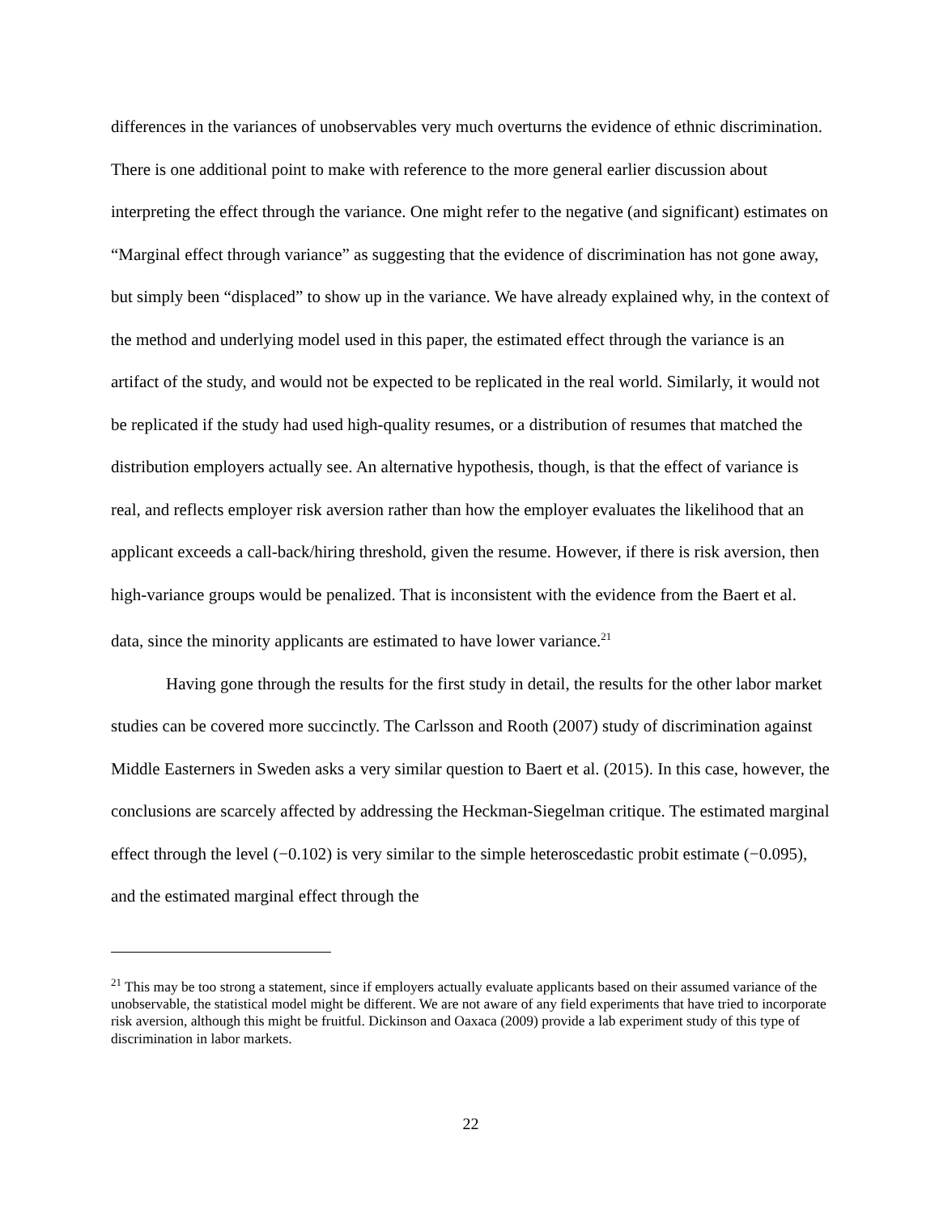differences in the variances of unobservables very much overturns the evidence of ethnic discrimination. There is one additional point to make with reference to the more general earlier discussion about interpreting the effect through the variance. One might refer to the negative (and significant) estimates on “Marginal effect through variance” as suggesting that the evidence of discrimination has not gone away, but simply been “displaced” to show up in the variance. We have already explained why, in the context of the method and underlying model used in this paper, the estimated effect through the variance is an artifact of the study, and would not be expected to be replicated in the real world. Similarly, it would not be replicated if the study had used high-quality resumes, or a distribution of resumes that matched the distribution employers actually see. An alternative hypothesis, though, is that the effect of variance is real, and reflects employer risk aversion rather than how the employer evaluates the likelihood that an applicant exceeds a call-back/hiring threshold, given the resume. However, if there is risk aversion, then high-variance groups would be penalized. That is inconsistent with the evidence from the Baert et al. data, since the minority applicants are estimated to have lower variance.<sup>21</sup>
Having gone through the results for the first study in detail, the results for the other labor market studies can be covered more succinctly. The Carlsson and Rooth (2007) study of discrimination against Middle Easterners in Sweden asks a very similar question to Baert et al. (2015). In this case, however, the conclusions are scarcely affected by addressing the Heckman-Siegelman critique. The estimated marginal effect through the level (−0.102) is very similar to the simple heteroscedastic probit estimate (−0.095), and the estimated marginal effect through the
<sup>21</sup> This may be too strong a statement, since if employers actually evaluate applicants based on their assumed variance of the unobservable, the statistical model might be different. We are not aware of any field experiments that have tried to incorporate risk aversion, although this might be fruitful. Dickinson and Oaxaca (2009) provide a lab experiment study of this type of discrimination in labor markets.
22